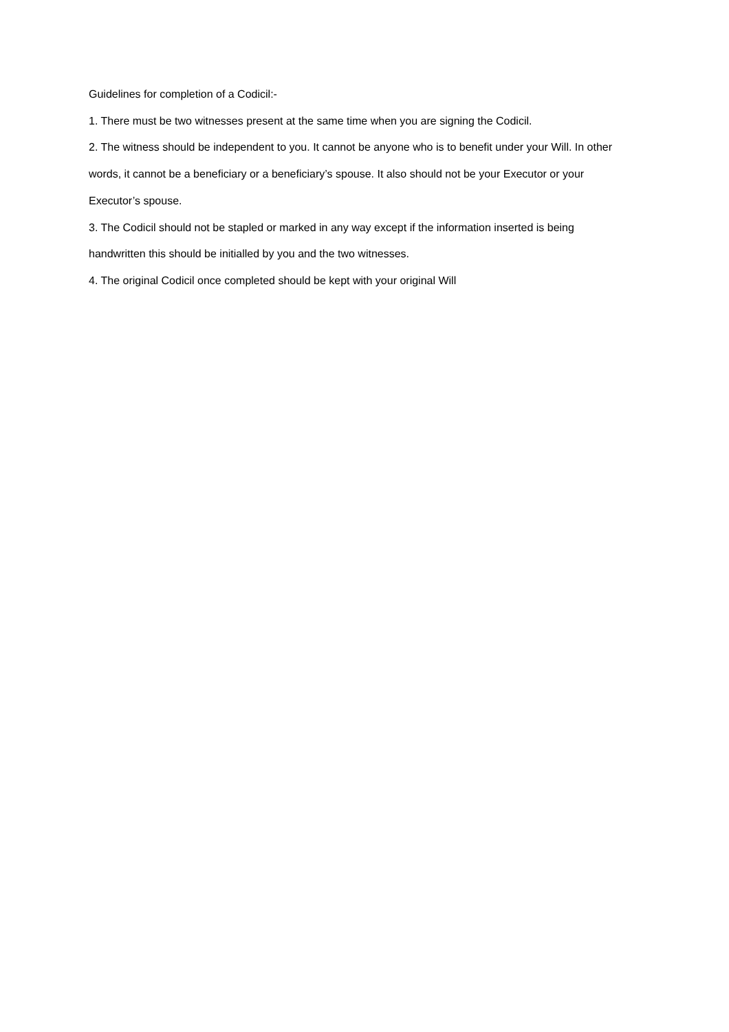Guidelines for completion of a Codicil:-
1. There must be two witnesses present at the same time when you are signing the Codicil.
2. The witness should be independent to you. It cannot be anyone who is to benefit under your Will. In other words, it cannot be a beneficiary or a beneficiary’s spouse. It also should not be your Executor or your Executor’s spouse.
3. The Codicil should not be stapled or marked in any way except if the information inserted is being handwritten this should be initialled by you and the two witnesses.
4. The original Codicil once completed should be kept with your original Will